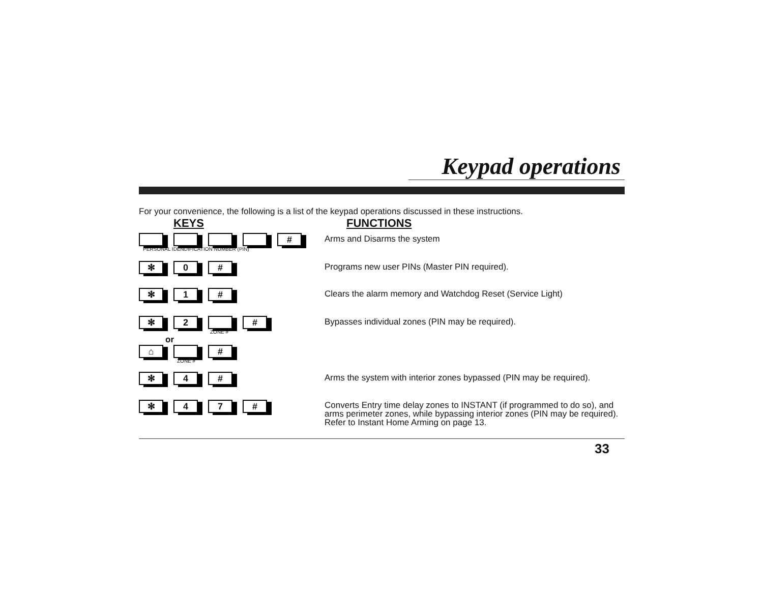Keypad operations
For your convenience, the following is a list of the keypad operations discussed in these instructions.
KEYS FUNCTIONS
#
PERSONAL IDENDIFICATION NUMBER (PIN)
Arms and Disarms the system
✻ 0 #
Programs new user PINs (Master PIN required).
✻ 1 #
Clears the alarm memory and Watchdog Reset (Service Light)
✻ 2 #
ZONE #
or
⌂ #
ZONE #
Bypasses individual zones (PIN may be required).
✻ 4 #
Arms the system with interior zones bypassed (PIN may be required).
✻ 47 #
Converts Entry time delay zones to INSTANT (if programmed to do so), and arms perimeter zones, while bypassing interior zones (PIN may be required). Refer to Instant Home Arming on page 13.
33